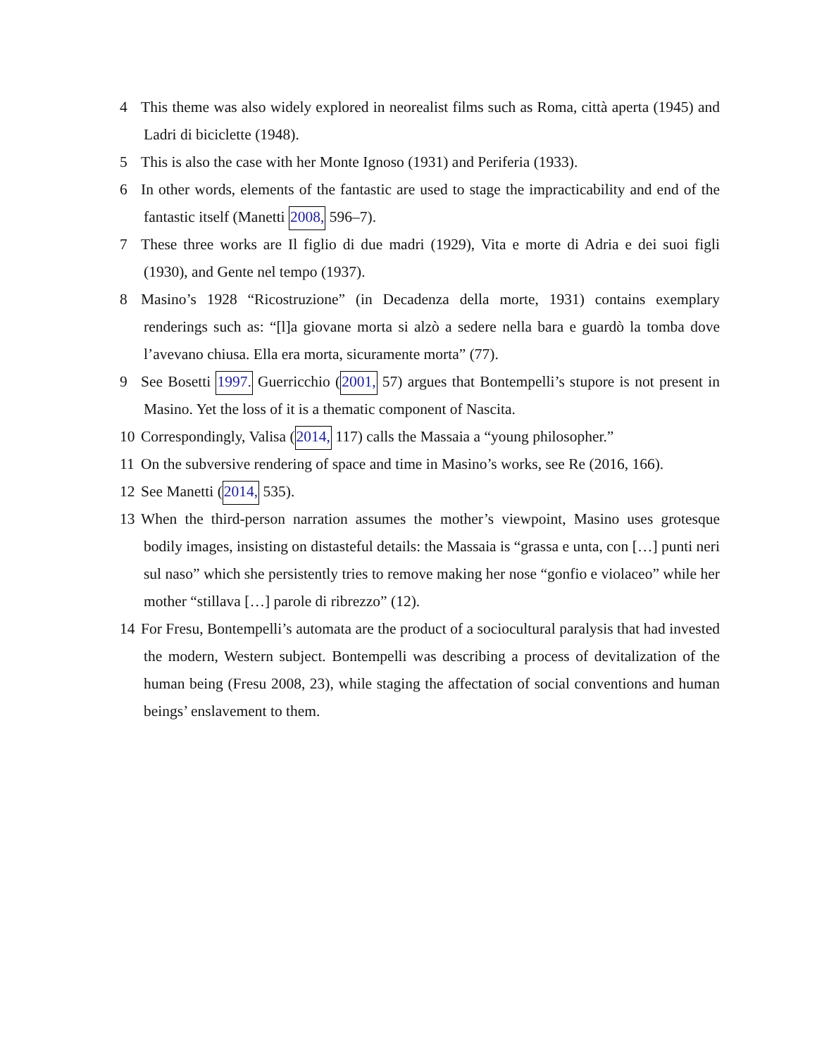4 This theme was also widely explored in neorealist films such as Roma, città aperta (1945) and Ladri di biciclette (1948).
5 This is also the case with her Monte Ignoso (1931) and Periferia (1933).
6 In other words, elements of the fantastic are used to stage the impracticability and end of the fantastic itself (Manetti 2008, 596–7).
7 These three works are Il figlio di due madri (1929), Vita e morte di Adria e dei suoi figli (1930), and Gente nel tempo (1937).
8 Masino’s 1928 “Ricostruzione” (in Decadenza della morte, 1931) contains exemplary renderings such as: “[l]a giovane morta si alzò a sedere nella bara e guardò la tomba dove l’avevano chiusa. Ella era morta, sicuramente morta” (77).
9 See Bosetti 1997. Guerricchio (2001, 57) argues that Bontempelli’s stupore is not present in Masino. Yet the loss of it is a thematic component of Nascita.
10 Correspondingly, Valisa (2014, 117) calls the Massaia a “young philosopher.”
11 On the subversive rendering of space and time in Masino’s works, see Re (2016, 166).
12 See Manetti (2014, 535).
13 When the third-person narration assumes the mother’s viewpoint, Masino uses grotesque bodily images, insisting on distasteful details: the Massaia is “grassa e unta, con […] punti neri sul naso” which she persistently tries to remove making her nose “gonfio e violaceo” while her mother “stillava […] parole di ribrezzo” (12).
14 For Fresu, Bontempelli’s automata are the product of a sociocultural paralysis that had invested the modern, Western subject. Bontempelli was describing a process of devitalization of the human being (Fresu 2008, 23), while staging the affectation of social conventions and human beings’ enslavement to them.